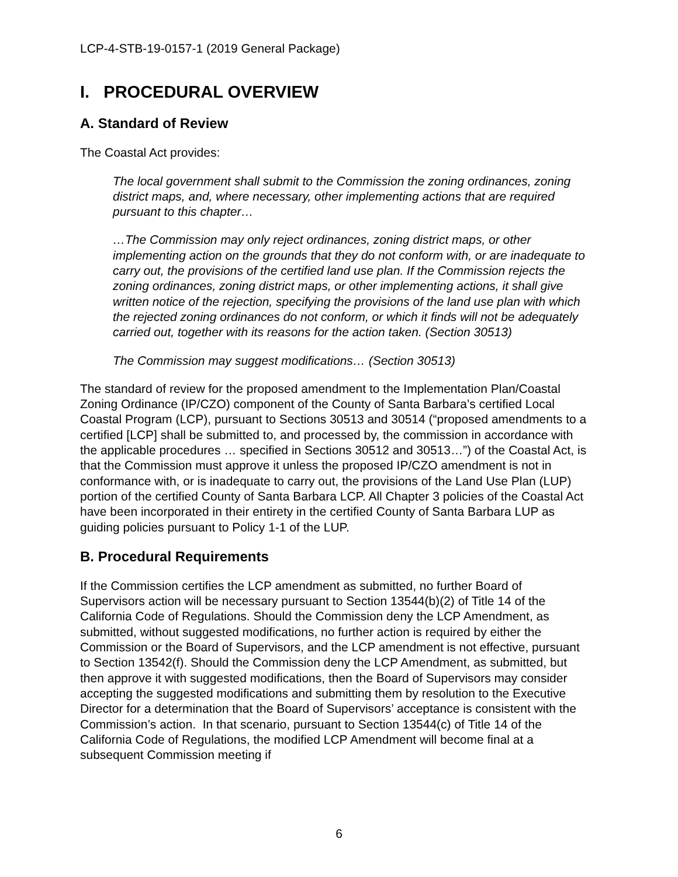LCP-4-STB-19-0157-1 (2019 General Package)
I. PROCEDURAL OVERVIEW
A. Standard of Review
The Coastal Act provides:
The local government shall submit to the Commission the zoning ordinances, zoning district maps, and, where necessary, other implementing actions that are required pursuant to this chapter…
…The Commission may only reject ordinances, zoning district maps, or other implementing action on the grounds that they do not conform with, or are inadequate to carry out, the provisions of the certified land use plan. If the Commission rejects the zoning ordinances, zoning district maps, or other implementing actions, it shall give written notice of the rejection, specifying the provisions of the land use plan with which the rejected zoning ordinances do not conform, or which it finds will not be adequately carried out, together with its reasons for the action taken. (Section 30513)
The Commission may suggest modifications… (Section 30513)
The standard of review for the proposed amendment to the Implementation Plan/Coastal Zoning Ordinance (IP/CZO) component of the County of Santa Barbara’s certified Local Coastal Program (LCP), pursuant to Sections 30513 and 30514 (“proposed amendments to a certified [LCP] shall be submitted to, and processed by, the commission in accordance with the applicable procedures … specified in Sections 30512 and 30513…”) of the Coastal Act, is that the Commission must approve it unless the proposed IP/CZO amendment is not in conformance with, or is inadequate to carry out, the provisions of the Land Use Plan (LUP) portion of the certified County of Santa Barbara LCP. All Chapter 3 policies of the Coastal Act have been incorporated in their entirety in the certified County of Santa Barbara LUP as guiding policies pursuant to Policy 1-1 of the LUP.
B. Procedural Requirements
If the Commission certifies the LCP amendment as submitted, no further Board of Supervisors action will be necessary pursuant to Section 13544(b)(2) of Title 14 of the California Code of Regulations. Should the Commission deny the LCP Amendment, as submitted, without suggested modifications, no further action is required by either the Commission or the Board of Supervisors, and the LCP amendment is not effective, pursuant to Section 13542(f). Should the Commission deny the LCP Amendment, as submitted, but then approve it with suggested modifications, then the Board of Supervisors may consider accepting the suggested modifications and submitting them by resolution to the Executive Director for a determination that the Board of Supervisors’ acceptance is consistent with the Commission’s action. In that scenario, pursuant to Section 13544(c) of Title 14 of the California Code of Regulations, the modified LCP Amendment will become final at a subsequent Commission meeting if
6